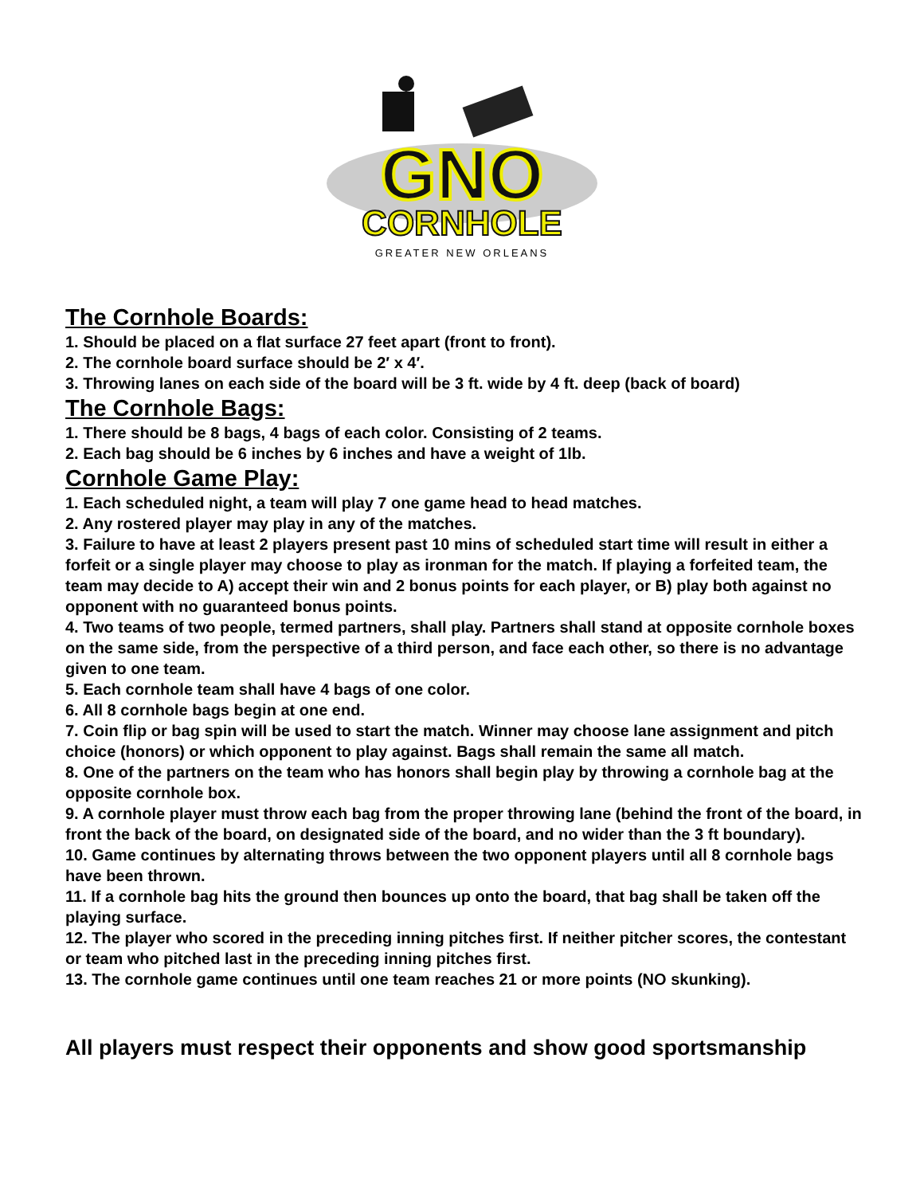GNO
CORNHOLE
GREATER NEW ORLEANS
The Cornhole Boards:
1. Should be placed on a flat surface 27 feet apart (front to front).
2. The cornhole board surface should be 2′ x 4′.
3. Throwing lanes on each side of the board will be 3 ft. wide by 4 ft. deep (back of board)
The Cornhole Bags:
1. There should be 8 bags, 4 bags of each color. Consisting of 2 teams.
2. Each bag should be 6 inches by 6 inches and have a weight of 1lb.
Cornhole Game Play:
1. Each scheduled night, a team will play 7 one game head to head matches.
2. Any rostered player may play in any of the matches.
3. Failure to have at least 2 players present past 10 mins of scheduled start time will result in either a forfeit or a single player may choose to play as ironman for the match. If playing a forfeited team, the team may decide to A) accept their win and 2 bonus points for each player, or B) play both against no opponent with no guaranteed bonus points.
4. Two teams of two people, termed partners, shall play. Partners shall stand at opposite cornhole boxes on the same side, from the perspective of a third person, and face each other, so there is no advantage given to one team.
5. Each cornhole team shall have 4 bags of one color.
6. All 8 cornhole bags begin at one end.
7. Coin flip or bag spin will be used to start the match. Winner may choose lane assignment and pitch choice (honors) or which opponent to play against. Bags shall remain the same all match.
8. One of the partners on the team who has honors shall begin play by throwing a cornhole bag at the opposite cornhole box.
9. A cornhole player must throw each bag from the proper throwing lane (behind the front of the board, in front the back of the board, on designated side of the board, and no wider than the 3 ft boundary).
10. Game continues by alternating throws between the two opponent players until all 8 cornhole bags have been thrown.
11. If a cornhole bag hits the ground then bounces up onto the board, that bag shall be taken off the playing surface.
12. The player who scored in the preceding inning pitches first. If neither pitcher scores, the contestant or team who pitched last in the preceding inning pitches first.
13. The cornhole game continues until one team reaches 21 or more points (NO skunking).
All players must respect their opponents and show good sportsmanship